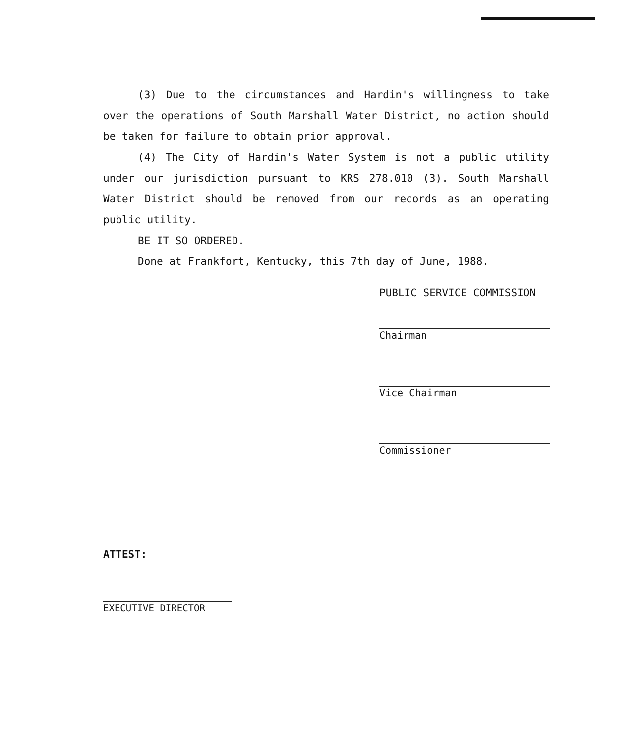(3) Due to the circumstances and Hardin's willingness to take over the operations of South Marshall Water District, no action should be taken for failure to obtain prior approval.
(4) The City of Hardin's Water System is not a public utility under our jurisdiction pursuant to KRS 278.010 (3). South Marshall Water District should be removed from our records as an operating public utility.
BE IT SO ORDERED.
Done at Frankfort, Kentucky, this 7th day of June, 1988.
PUBLIC SERVICE COMMISSION
Chairman
Vice Chairman
Commissioner
ATTEST:
EXECUTIVE DIRECTOR